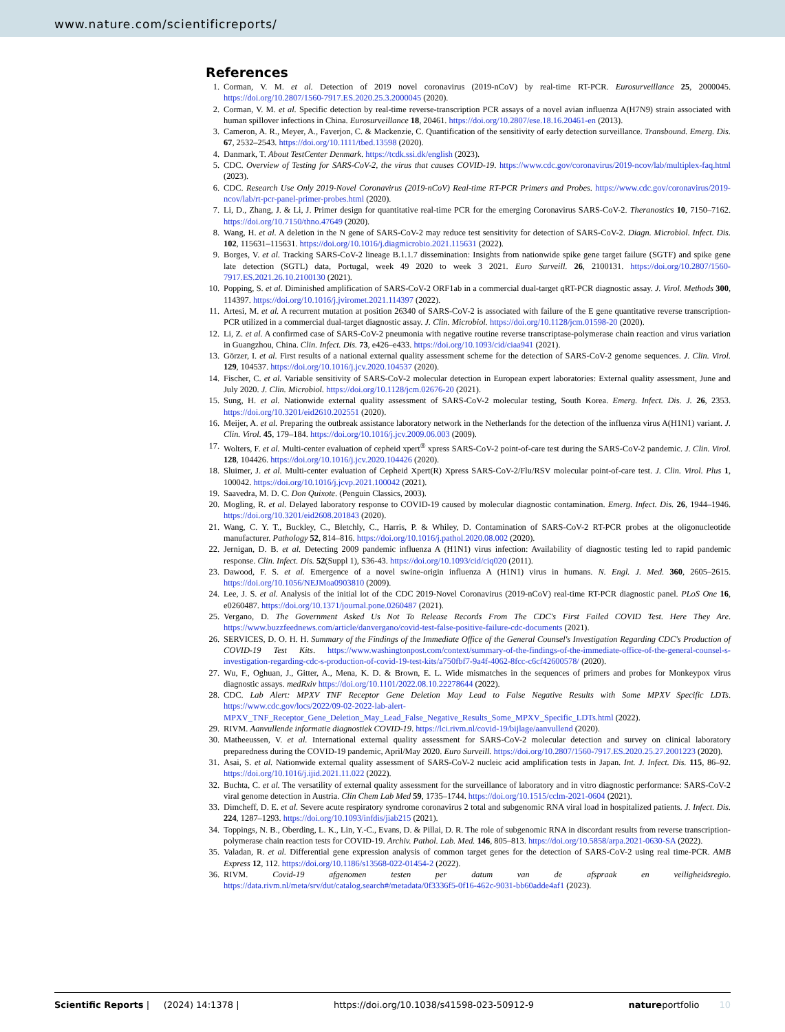www.nature.com/scientificreports/
References
1. Corman, V. M. et al. Detection of 2019 novel coronavirus (2019-nCoV) by real-time RT-PCR. Eurosurveillance 25, 2000045. https://doi.org/10.2807/1560-7917.ES.2020.25.3.2000045 (2020).
2. Corman, V. M. et al. Specific detection by real-time reverse-transcription PCR assays of a novel avian influenza A(H7N9) strain associated with human spillover infections in China. Eurosurveillance 18, 20461. https://doi.org/10.2807/ese.18.16.20461-en (2013).
3. Cameron, A. R., Meyer, A., Faverjon, C. & Mackenzie, C. Quantification of the sensitivity of early detection surveillance. Transbound. Emerg. Dis. 67, 2532–2543. https://doi.org/10.1111/tbed.13598 (2020).
4. Danmark, T. About TestCenter Denmark. https://tcdk.ssi.dk/english (2023).
5. CDC. Overview of Testing for SARS-CoV-2, the virus that causes COVID-19. https://www.cdc.gov/coronavirus/2019-ncov/lab/multiplex-faq.html (2023).
6. CDC. Research Use Only 2019-Novel Coronavirus (2019-nCoV) Real-time RT-PCR Primers and Probes. https://www.cdc.gov/coronavirus/2019-ncov/lab/rt-pcr-panel-primer-probes.html (2020).
7. Li, D., Zhang, J. & Li, J. Primer design for quantitative real-time PCR for the emerging Coronavirus SARS-CoV-2. Theranostics 10, 7150–7162. https://doi.org/10.7150/thno.47649 (2020).
8. Wang, H. et al. A deletion in the N gene of SARS-CoV-2 may reduce test sensitivity for detection of SARS-CoV-2. Diagn. Microbiol. Infect. Dis. 102, 115631–115631. https://doi.org/10.1016/j.diagmicrobio.2021.115631 (2022).
9. Borges, V. et al. Tracking SARS-CoV-2 lineage B.1.1.7 dissemination: Insights from nationwide spike gene target failure (SGTF) and spike gene late detection (SGTL) data, Portugal, week 49 2020 to week 3 2021. Euro Surveill. 26, 2100131. https://doi.org/10.2807/1560-7917.ES.2021.26.10.2100130 (2021).
10. Popping, S. et al. Diminished amplification of SARS-CoV-2 ORF1ab in a commercial dual-target qRT-PCR diagnostic assay. J. Virol. Methods 300, 114397. https://doi.org/10.1016/j.jviromet.2021.114397 (2022).
11. Artesi, M. et al. A recurrent mutation at position 26340 of SARS-CoV-2 is associated with failure of the E gene quantitative reverse transcription-PCR utilized in a commercial dual-target diagnostic assay. J. Clin. Microbiol. https://doi.org/10.1128/jcm.01598-20 (2020).
12. Li, Z. et al. A confirmed case of SARS-CoV-2 pneumonia with negative routine reverse transcriptase-polymerase chain reaction and virus variation in Guangzhou, China. Clin. Infect. Dis. 73, e426–e433. https://doi.org/10.1093/cid/ciaa941 (2021).
13. Görzer, I. et al. First results of a national external quality assessment scheme for the detection of SARS-CoV-2 genome sequences. J. Clin. Virol. 129, 104537. https://doi.org/10.1016/j.jcv.2020.104537 (2020).
14. Fischer, C. et al. Variable sensitivity of SARS-CoV-2 molecular detection in European expert laboratories: External quality assessment, June and July 2020. J. Clin. Microbiol. https://doi.org/10.1128/jcm.02676-20 (2021).
15. Sung, H. et al. Nationwide external quality assessment of SARS-CoV-2 molecular testing, South Korea. Emerg. Infect. Dis. J. 26, 2353. https://doi.org/10.3201/eid2610.202551 (2020).
16. Meijer, A. et al. Preparing the outbreak assistance laboratory network in the Netherlands for the detection of the influenza virus A(H1N1) variant. J. Clin. Virol. 45, 179–184. https://doi.org/10.1016/j.jcv.2009.06.003 (2009).
17. Wolters, F. et al. Multi-center evaluation of cepheid xpert<sup>®</sup> xpress SARS-CoV-2 point-of-care test during the SARS-CoV-2 pandemic. J. Clin. Virol. 128, 104426. https://doi.org/10.1016/j.jcv.2020.104426 (2020).
18. Sluimer, J. et al. Multi-center evaluation of Cepheid Xpert(R) Xpress SARS-CoV-2/Flu/RSV molecular point-of-care test. J. Clin. Virol. Plus 1, 100042. https://doi.org/10.1016/j.jcvp.2021.100042 (2021).
19. Saavedra, M. D. C. Don Quixote. (Penguin Classics, 2003).
20. Mogling, R. et al. Delayed laboratory response to COVID-19 caused by molecular diagnostic contamination. Emerg. Infect. Dis. 26, 1944–1946. https://doi.org/10.3201/eid2608.201843 (2020).
21. Wang, C. Y. T., Buckley, C., Bletchly, C., Harris, P. & Whiley, D. Contamination of SARS-CoV-2 RT-PCR probes at the oligonucleotide manufacturer. Pathology 52, 814–816. https://doi.org/10.1016/j.pathol.2020.08.002 (2020).
22. Jernigan, D. B. et al. Detecting 2009 pandemic influenza A (H1N1) virus infection: Availability of diagnostic testing led to rapid pandemic response. Clin. Infect. Dis. 52(Suppl 1), S36-43. https://doi.org/10.1093/cid/ciq020 (2011).
23. Dawood, F. S. et al. Emergence of a novel swine-origin influenza A (H1N1) virus in humans. N. Engl. J. Med. 360, 2605–2615. https://doi.org/10.1056/NEJMoa0903810 (2009).
24. Lee, J. S. et al. Analysis of the initial lot of the CDC 2019-Novel Coronavirus (2019-nCoV) real-time RT-PCR diagnostic panel. PLoS One 16, e0260487. https://doi.org/10.1371/journal.pone.0260487 (2021).
25. Vergano, D. The Government Asked Us Not To Release Records From The CDC's First Failed COVID Test. Here They Are. https://www.buzzfeednews.com/article/danvergano/covid-test-false-positive-failure-cdc-documents (2021).
26. SERVICES, D. O. H. H. Summary of the Findings of the Immediate Office of the General Counsel's Investigation Regarding CDC's Production of COVID-19 Test Kits. https://www.washingtonpost.com/context/summary-of-the-findings-of-the-immediate-office-of-the-general-counsel-s-investigation-regarding-cdc-s-production-of-covid-19-test-kits/a750fbf7-9a4f-4062-8fcc-c6cf42600578/ (2020).
27. Wu, F., Oghuan, J., Gitter, A., Mena, K. D. & Brown, E. L. Wide mismatches in the sequences of primers and probes for Monkeypox virus diagnostic assays. medRxiv https://doi.org/10.1101/2022.08.10.22278644 (2022).
28. CDC. Lab Alert: MPXV TNF Receptor Gene Deletion May Lead to False Negative Results with Some MPXV Specific LDTs. https://www.cdc.gov/locs/2022/09-02-2022-lab-alert-MPXV_TNF_Receptor_Gene_Deletion_May_Lead_False_Negative_Results_Some_MPXV_Specific_LDTs.html (2022).
29. RIVM. Aanvullende informatie diagnostiek COVID-19. https://lci.rivm.nl/covid-19/bijlage/aanvullend (2020).
30. Matheeussen, V. et al. International external quality assessment for SARS-CoV-2 molecular detection and survey on clinical laboratory preparedness during the COVID-19 pandemic, April/May 2020. Euro Surveill. https://doi.org/10.2807/1560-7917.ES.2020.25.27.2001223 (2020).
31. Asai, S. et al. Nationwide external quality assessment of SARS-CoV-2 nucleic acid amplification tests in Japan. Int. J. Infect. Dis. 115, 86–92. https://doi.org/10.1016/j.ijid.2021.11.022 (2022).
32. Buchta, C. et al. The versatility of external quality assessment for the surveillance of laboratory and in vitro diagnostic performance: SARS-CoV-2 viral genome detection in Austria. Clin Chem Lab Med 59, 1735–1744. https://doi.org/10.1515/cclm-2021-0604 (2021).
33. Dimcheff, D. E. et al. Severe acute respiratory syndrome coronavirus 2 total and subgenomic RNA viral load in hospitalized patients. J. Infect. Dis. 224, 1287–1293. https://doi.org/10.1093/infdis/jiab215 (2021).
34. Toppings, N. B., Oberding, L. K., Lin, Y.-C., Evans, D. & Pillai, D. R. The role of subgenomic RNA in discordant results from reverse transcription-polymerase chain reaction tests for COVID-19. Archiv. Pathol. Lab. Med. 146, 805–813. https://doi.org/10.5858/arpa.2021-0630-SA (2022).
35. Valadan, R. et al. Differential gene expression analysis of common target genes for the detection of SARS-CoV-2 using real time-PCR. AMB Express 12, 112. https://doi.org/10.1186/s13568-022-01454-2 (2022).
36. RIVM. Covid-19 afgenomen testen per datum van de afspraak en veiligheidsregio. https://data.rivm.nl/meta/srv/dut/catalog.search#/metadata/0f3336f5-0f16-462c-9031-bb60adde4af1 (2023).
Scientific Reports | (2024) 14:1378 | https://doi.org/10.1038/s41598-023-50912-9 natureportfolio 10